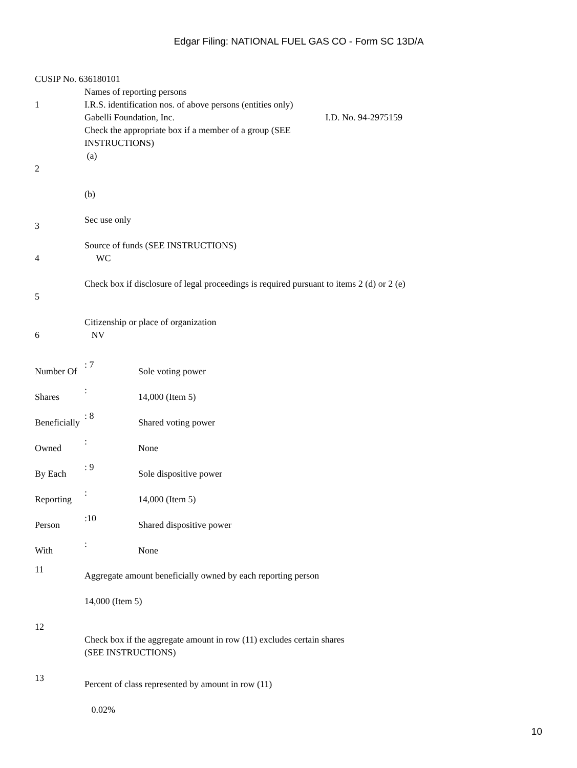Edgar Filing: NATIONAL FUEL GAS CO - Form SC 13D/A
CUSIP No. 636180101
| 1 | Names of reporting persons I.R.S. identification nos. of above persons (entities only) Gabelli Foundation, Inc. I.D. No. 94-2975159 |
| 2 | Check the appropriate box if a member of a group (SEE INSTRUCTIONS) (a) (b) |
| 3 | Sec use only |
| 4 | Source of funds (SEE INSTRUCTIONS) WC |
| 5 | Check box if disclosure of legal proceedings is required pursuant to items 2 (d) or 2 (e) |
| 6 | Citizenship or place of organization NV |
| Number Of | : 7 | Sole voting power |
| Shares | : | 14,000 (Item 5) |
| Beneficially | : 8 | Shared voting power |
| Owned | : | None |
| By Each | : 9 | Sole dispositive power |
| Reporting | : | 14,000 (Item 5) |
| Person | :10 | Shared dispositive power |
| With | : | None |
| 11 | Aggregate amount beneficially owned by each reporting person 14,000 (Item 5) |
| 12 | Check box if the aggregate amount in row (11) excludes certain shares (SEE INSTRUCTIONS) |
| 13 | Percent of class represented by amount in row (11) 0.02% |
10